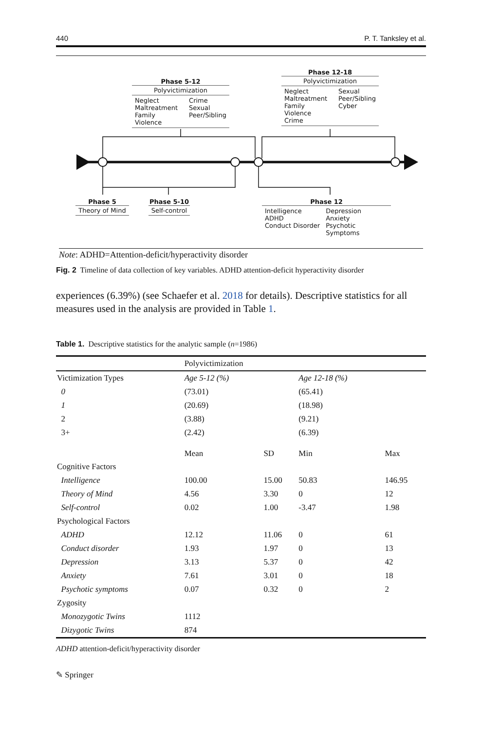440 P. T. Tanksley et al.
Phase 5-12
Polyvictimization
Neglect Crime Maltreatment Sexual Family Violence Peer/Sibling
Phase 12-18
Polyvictimization
Neglect Sexual Maltreatment Peer/Sibling Family Violence Cyber Crime
Phase 5
Theory of Mind
Phase 5-10
Self-control
Phase 12
Intelligence Depression ADHD Anxiety Conduct Disorder Psychotic Symptoms
Note: ADHD=Attention-deficit/hyperactivity disorder
Fig. 2 Timeline of data collection of key variables. ADHD attention-deficit hyperactivity disorder
experiences (6.39%) (see Schaefer et al. 2018 for details). Descriptive statistics for all measures used in the analysis are provided in Table 1.
Table 1. Descriptive statistics for the analytic sample (n=1986)
| | Polyvictimization | | | |
| --- | --- | --- | --- | --- |
| Victimization Types | Age 5-12 (%) | | Age 12-18 (%) | |
| 0 | (73.01) | | (65.41) | |
| 1 | (20.69) | | (18.98) | |
| 2 | (3.88) | | (9.21) | |
| 3+ | (2.42) | | (6.39) | |
| | Mean | SD | Min | Max |
| Cognitive Factors | | | | |
| Intelligence | 100.00 | 15.00 | 50.83 | 146.95 |
| Theory of Mind | 4.56 | 3.30 | 0 | 12 |
| Self-control | 0.02 | 1.00 | -3.47 | 1.98 |
| Psychological Factors | | | | |
| ADHD | 12.12 | 11.06 | 0 | 61 |
| Conduct disorder | 1.93 | 1.97 | 0 | 13 |
| Depression | 3.13 | 5.37 | 0 | 42 |
| Anxiety | 7.61 | 3.01 | 0 | 18 |
| Psychotic symptoms | 0.07 | 0.32 | 0 | 2 |
| Zygosity | | | | |
| Monozygotic Twins | 1112 | | | |
| Dizygotic Twins | 874 | | | |
ADHD attention-deficit/hyperactivity disorder
✎ Springer